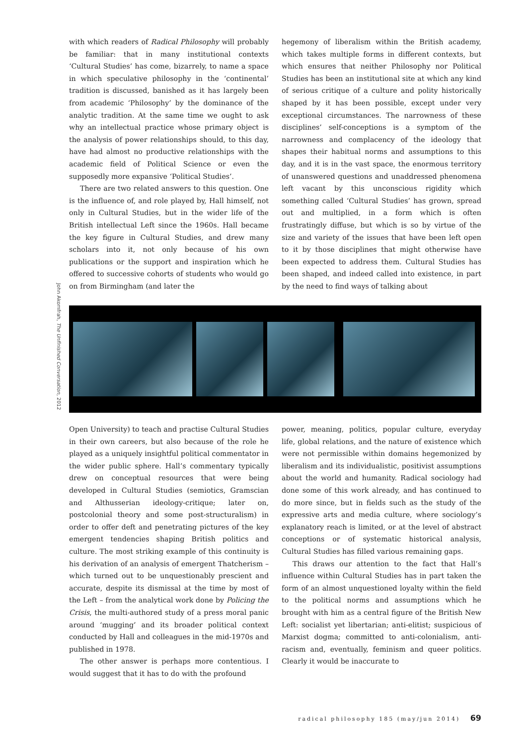with which readers of Radical Philosophy will probably be familiar: that in many institutional contexts ‘Cultural Studies’ has come, bizarrely, to name a space in which speculative philosophy in the ‘continental’ tradition is discussed, banished as it has largely been from academic ‘Philosophy’ by the dominance of the analytic tradition. At the same time we ought to ask why an intellectual practice whose primary object is the analysis of power relationships should, to this day, have had almost no productive relationships with the academic field of Political Science or even the supposedly more expansive ‘Political Studies’.
There are two related answers to this question. One is the influence of, and role played by, Hall himself, not only in Cultural Studies, but in the wider life of the British intellectual Left since the 1960s. Hall became the key figure in Cultural Studies, and drew many scholars into it, not only because of his own publications or the support and inspiration which he offered to successive cohorts of students who would go on from Birmingham (and later the
hegemony of liberalism within the British academy, which takes multiple forms in different contexts, but which ensures that neither Philosophy nor Political Studies has been an institutional site at which any kind of serious critique of a culture and polity historically shaped by it has been possible, except under very exceptional circumstances. The narrowness of these disciplines’ self-conceptions is a symptom of the narrowness and complacency of the ideology that shapes their habitual norms and assumptions to this day, and it is in the vast space, the enormous territory of unanswered questions and unaddressed phenomena left vacant by this unconscious rigidity which something called ‘Cultural Studies’ has grown, spread out and multiplied, in a form which is often frustratingly diffuse, but which is so by virtue of the size and variety of the issues that have been left open to it by those disciplines that might otherwise have been expected to address them. Cultural Studies has been shaped, and indeed called into existence, in part by the need to find ways of talking about
John Akomfrah, The Unfinished Conversation, 2012
Open University) to teach and practise Cultural Studies in their own careers, but also because of the role he played as a uniquely insightful political commentator in the wider public sphere. Hall’s commentary typically drew on conceptual resources that were being developed in Cultural Studies (semiotics, Gramscian and Althusserian ideology-critique; later on, postcolonial theory and some post-structuralism) in order to offer deft and penetrating pictures of the key emergent tendencies shaping British politics and culture. The most striking example of this continuity is his derivation of an analysis of emergent Thatcherism – which turned out to be unquestionably prescient and accurate, despite its dismissal at the time by most of the Left – from the analytical work done by Policing the Crisis, the multi-authored study of a press moral panic around ‘mugging’ and its broader political context conducted by Hall and colleagues in the mid-1970s and published in 1978.
The other answer is perhaps more contentious. I would suggest that it has to do with the profound
power, meaning, politics, popular culture, everyday life, global relations, and the nature of existence which were not permissible within domains hegemonized by liberalism and its individualistic, positivist assumptions about the world and humanity. Radical sociology had done some of this work already, and has continued to do more since, but in fields such as the study of the expressive arts and media culture, where sociology’s explanatory reach is limited, or at the level of abstract conceptions or of systematic historical analysis, Cultural Studies has filled various remaining gaps.
This draws our attention to the fact that Hall’s influence within Cultural Studies has in part taken the form of an almost unquestioned loyalty within the field to the political norms and assumptions which he brought with him as a central figure of the British New Left: socialist yet libertarian; anti-elitist; suspicious of Marxist dogma; committed to anti-colonialism, anti-racism and, eventually, feminism and queer politics. Clearly it would be inaccurate to
radical philosophy 185 (may/jun 2014) 69